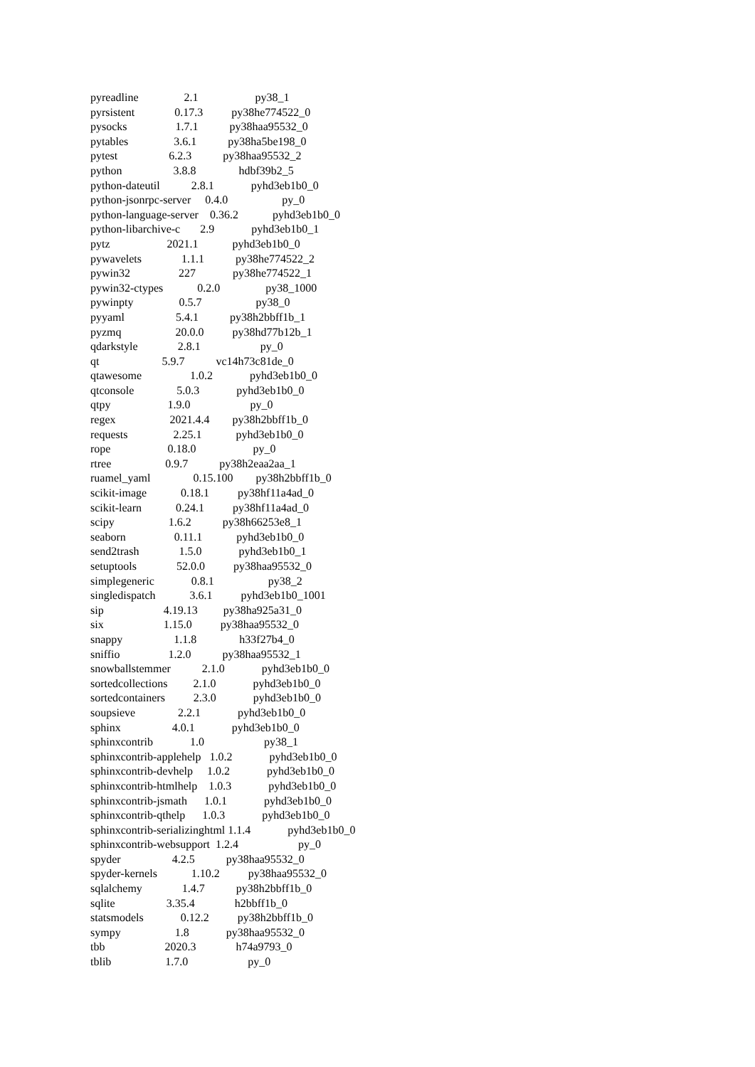pyreadline 2.1 py38_1
pyrsistent 0.17.3 py38he774522_0
pysocks 1.7.1 py38haa95532_0
pytables 3.6.1 py38ha5be198_0
pytest 6.2.3 py38haa95532_2
python 3.8.8 hdbf39b2_5
python-dateutil 2.8.1 pyhd3eb1b0_0
python-jsonrpc-server 0.4.0 py_0
python-language-server 0.36.2 pyhd3eb1b0_0
python-libarchive-c 2.9 pyhd3eb1b0_1
pytz 2021.1 pyhd3eb1b0_0
pywavelets 1.1.1 py38he774522_2
pywin32 227 py38he774522_1
pywin32-ctypes 0.2.0 py38_1000
pywinpty 0.5.7 py38_0
pyyaml 5.4.1 py38h2bbff1b_1
pyzmq 20.0.0 py38hd77b12b_1
qdarkstyle 2.8.1 py_0
qt 5.9.7 vc14h73c81de_0
qtawesome 1.0.2 pyhd3eb1b0_0
qtconsole 5.0.3 pyhd3eb1b0_0
qtpy 1.9.0 py_0
regex 2021.4.4 py38h2bbff1b_0
requests 2.25.1 pyhd3eb1b0_0
rope 0.18.0 py_0
rtree 0.9.7 py38h2eaa2aa_1
ruamel_yaml 0.15.100 py38h2bbff1b_0
scikit-image 0.18.1 py38hf11a4ad_0
scikit-learn 0.24.1 py38hf11a4ad_0
scipy 1.6.2 py38h66253e8_1
seaborn 0.11.1 pyhd3eb1b0_0
send2trash 1.5.0 pyhd3eb1b0_1
setuptools 52.0.0 py38haa95532_0
simplegeneric 0.8.1 py38_2
singledispatch 3.6.1 pyhd3eb1b0_1001
sip 4.19.13 py38ha925a31_0
six 1.15.0 py38haa95532_0
snappy 1.1.8 h33f27b4_0
sniffio 1.2.0 py38haa95532_1
snowballstemmer 2.1.0 pyhd3eb1b0_0
sortedcollections 2.1.0 pyhd3eb1b0_0
sortedcontainers 2.3.0 pyhd3eb1b0_0
soupsieve 2.2.1 pyhd3eb1b0_0
sphinx 4.0.1 pyhd3eb1b0_0
sphinxcontrib 1.0 py38_1
sphinxcontrib-applehelp 1.0.2 pyhd3eb1b0_0
sphinxcontrib-devhelp 1.0.2 pyhd3eb1b0_0
sphinxcontrib-htmlhelp 1.0.3 pyhd3eb1b0_0
sphinxcontrib-jsmath 1.0.1 pyhd3eb1b0_0
sphinxcontrib-qthelp 1.0.3 pyhd3eb1b0_0
sphinxcontrib-serializinghtml 1.1.4 pyhd3eb1b0_0
sphinxcontrib-websupport 1.2.4 py_0
spyder 4.2.5 py38haa95532_0
spyder-kernels 1.10.2 py38haa95532_0
sqlalchemy 1.4.7 py38h2bbff1b_0
sqlite 3.35.4 h2bbff1b_0
statsmodels 0.12.2 py38h2bbff1b_0
sympy 1.8 py38haa95532_0
tbb 2020.3 h74a9793_0
tblib 1.7.0 py_0